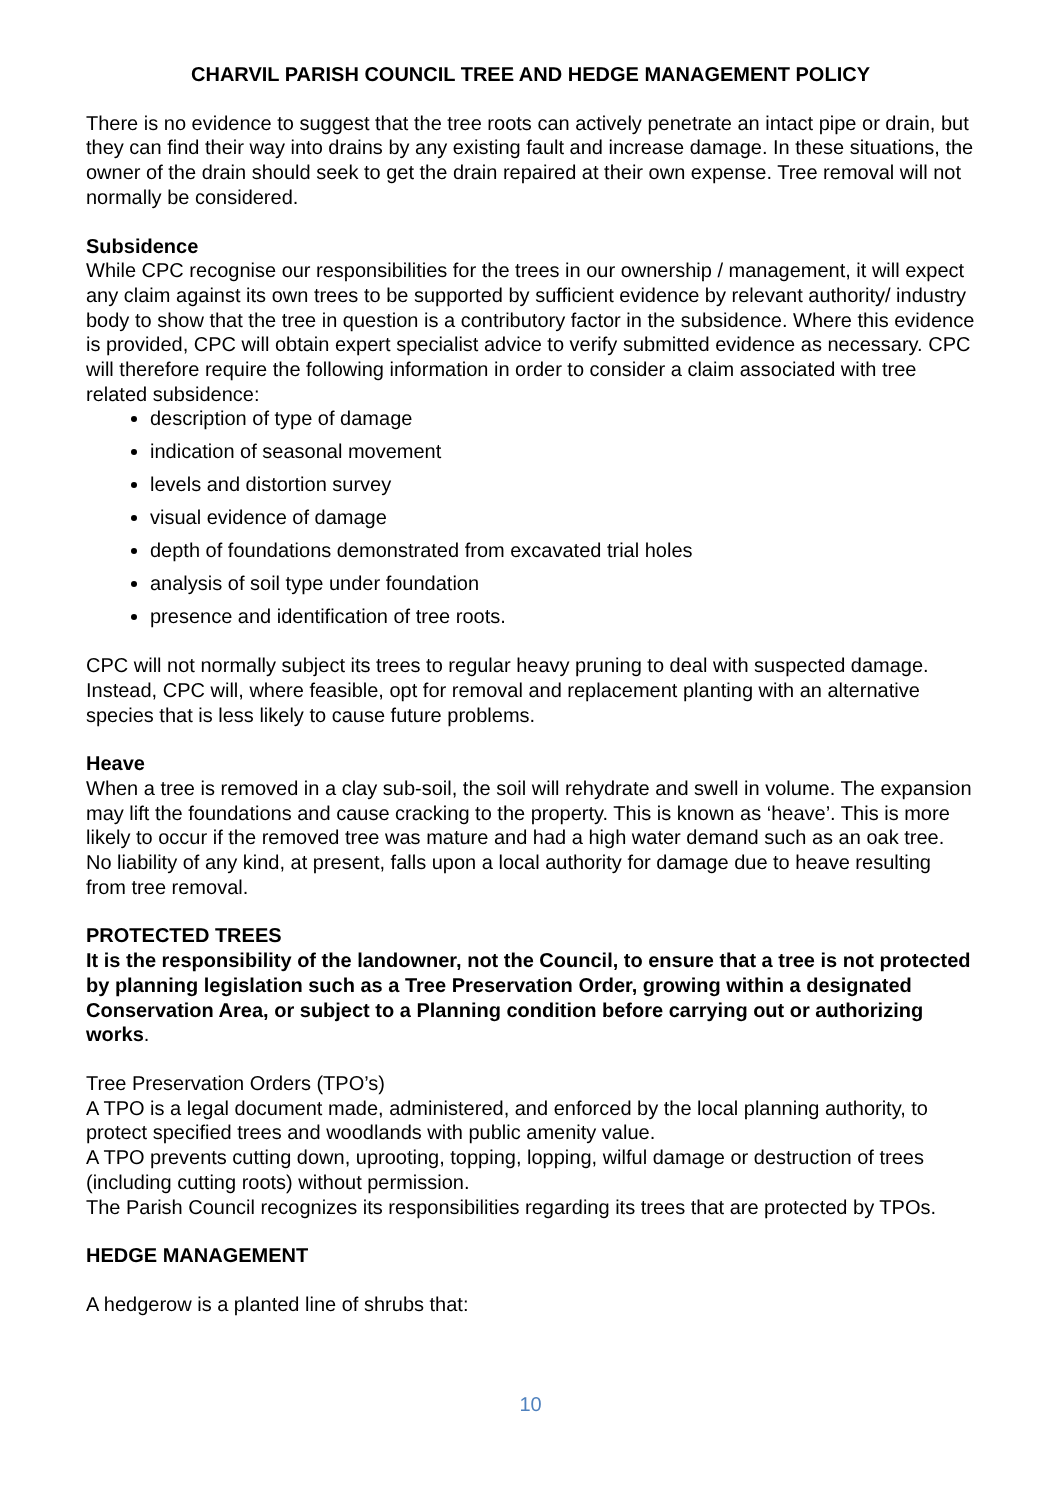CHARVIL PARISH COUNCIL TREE AND HEDGE MANAGEMENT POLICY
There is no evidence to suggest that the tree roots can actively penetrate an intact pipe or drain, but they can find their way into drains by any existing fault and increase damage. In these situations, the owner of the drain should seek to get the drain repaired at their own expense. Tree removal will not normally be considered.
Subsidence
While CPC recognise our responsibilities for the trees in our ownership / management, it will expect any claim against its own trees to be supported by sufficient evidence by relevant authority/ industry body to show that the tree in question is a contributory factor in the subsidence. Where this evidence is provided, CPC will obtain expert specialist advice to verify submitted evidence as necessary. CPC will therefore require the following information in order to consider a claim associated with tree related subsidence:
description of type of damage
indication of seasonal movement
levels and distortion survey
visual evidence of damage
depth of foundations demonstrated from excavated trial holes
analysis of soil type under foundation
presence and identification of tree roots.
CPC will not normally subject its trees to regular heavy pruning to deal with suspected damage. Instead, CPC will, where feasible, opt for removal and replacement planting with an alternative species that is less likely to cause future problems.
Heave
When a tree is removed in a clay sub-soil, the soil will rehydrate and swell in volume. The expansion may lift the foundations and cause cracking to the property. This is known as ‘heave’. This is more likely to occur if the removed tree was mature and had a high water demand such as an oak tree. No liability of any kind, at present, falls upon a local authority for damage due to heave resulting from tree removal.
PROTECTED TREES
It is the responsibility of the landowner, not the Council, to ensure that a tree is not protected by planning legislation such as a Tree Preservation Order, growing within a designated Conservation Area, or subject to a Planning condition before carrying out or authorizing works.
Tree Preservation Orders (TPO’s)
A TPO is a legal document made, administered, and enforced by the local planning authority, to protect specified trees and woodlands with public amenity value.
A TPO prevents cutting down, uprooting, topping, lopping, wilful damage or destruction of trees (including cutting roots) without permission.
The Parish Council recognizes its responsibilities regarding its trees that are protected by TPOs.
HEDGE MANAGEMENT
A hedgerow is a planted line of shrubs that:
10